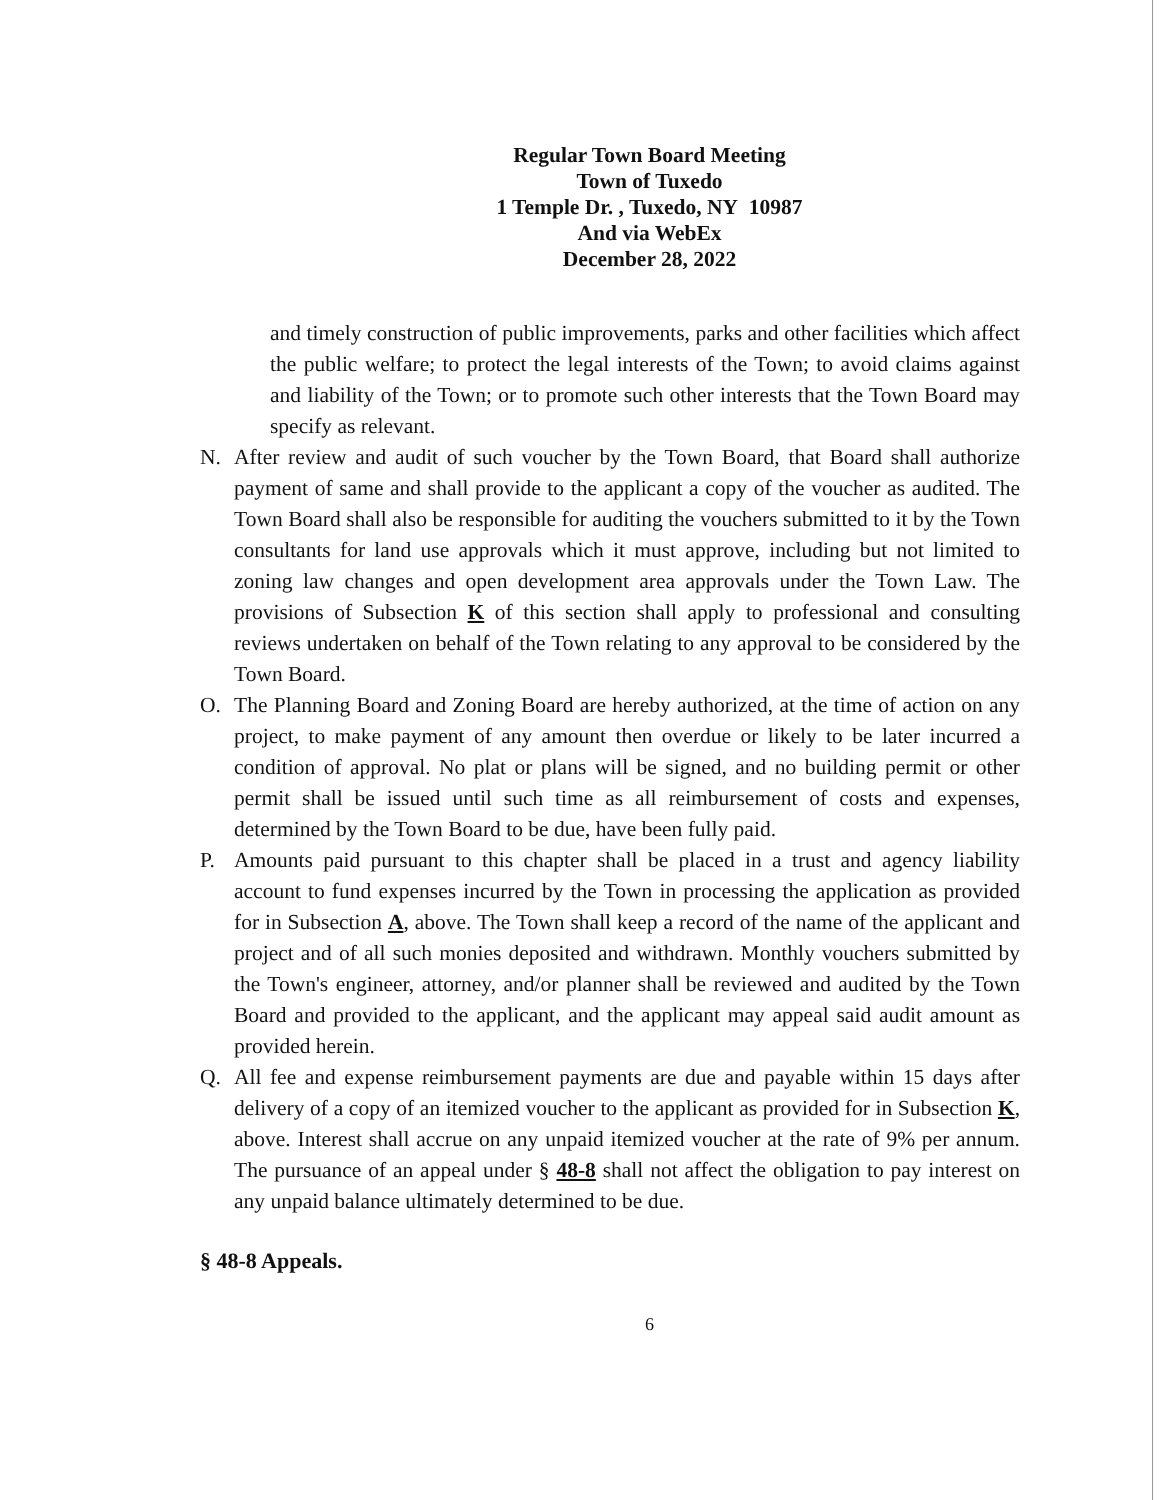Regular Town Board Meeting
Town of Tuxedo
1 Temple Dr. , Tuxedo, NY 10987
And via WebEx
December 28, 2022
and timely construction of public improvements, parks and other facilities which affect the public welfare; to protect the legal interests of the Town; to avoid claims against and liability of the Town; or to promote such other interests that the Town Board may specify as relevant.
N. After review and audit of such voucher by the Town Board, that Board shall authorize payment of same and shall provide to the applicant a copy of the voucher as audited. The Town Board shall also be responsible for auditing the vouchers submitted to it by the Town consultants for land use approvals which it must approve, including but not limited to zoning law changes and open development area approvals under the Town Law. The provisions of Subsection K of this section shall apply to professional and consulting reviews undertaken on behalf of the Town relating to any approval to be considered by the Town Board.
O. The Planning Board and Zoning Board are hereby authorized, at the time of action on any project, to make payment of any amount then overdue or likely to be later incurred a condition of approval. No plat or plans will be signed, and no building permit or other permit shall be issued until such time as all reimbursement of costs and expenses, determined by the Town Board to be due, have been fully paid.
P. Amounts paid pursuant to this chapter shall be placed in a trust and agency liability account to fund expenses incurred by the Town in processing the application as provided for in Subsection A, above. The Town shall keep a record of the name of the applicant and project and of all such monies deposited and withdrawn. Monthly vouchers submitted by the Town's engineer, attorney, and/or planner shall be reviewed and audited by the Town Board and provided to the applicant, and the applicant may appeal said audit amount as provided herein.
Q. All fee and expense reimbursement payments are due and payable within 15 days after delivery of a copy of an itemized voucher to the applicant as provided for in Subsection K, above. Interest shall accrue on any unpaid itemized voucher at the rate of 9% per annum. The pursuance of an appeal under § 48-8 shall not affect the obligation to pay interest on any unpaid balance ultimately determined to be due.
§ 48-8 Appeals.
6